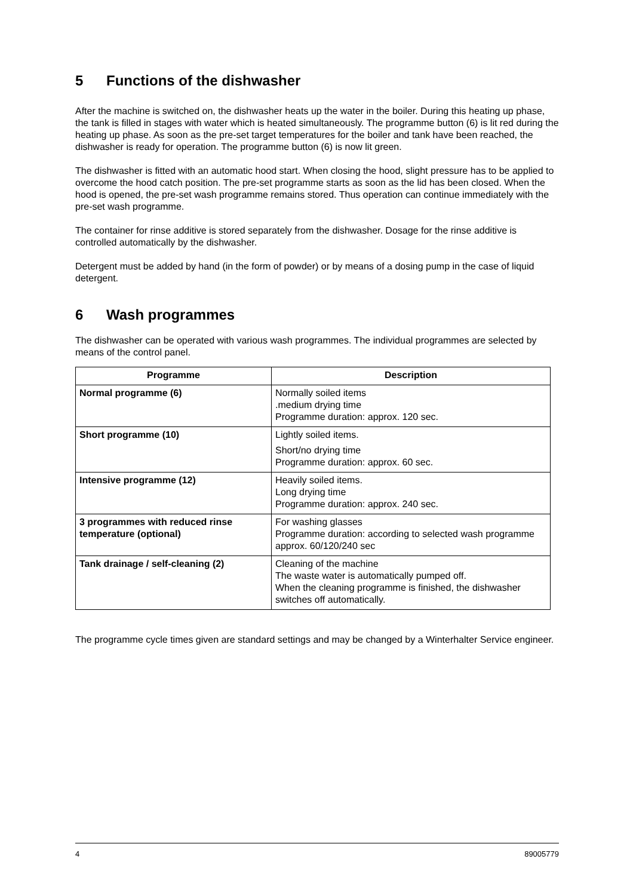5 Functions of the dishwasher
After the machine is switched on, the dishwasher heats up the water in the boiler. During this heating up phase, the tank is filled in stages with water which is heated simultaneously. The programme button (6) is lit red during the heating up phase. As soon as the pre-set target temperatures for the boiler and tank have been reached, the dishwasher is ready for operation. The programme button (6) is now lit green.
The dishwasher is fitted with an automatic hood start. When closing the hood, slight pressure has to be applied to overcome the hood catch position. The pre-set programme starts as soon as the lid has been closed. When the hood is opened, the pre-set wash programme remains stored. Thus operation can continue immediately with the pre-set wash programme.
The container for rinse additive is stored separately from the dishwasher. Dosage for the rinse additive is controlled automatically by the dishwasher.
Detergent must be added by hand (in the form of powder) or by means of a dosing pump in the case of liquid detergent.
6 Wash programmes
The dishwasher can be operated with various wash programmes. The individual programmes are selected by means of the control panel.
| Programme | Description |
| --- | --- |
| Normal programme (6) | Normally soiled items .medium drying time Programme duration: approx. 120 sec. |
| Short programme (10) | Lightly soiled items. Short/no drying time Programme duration: approx. 60 sec. |
| Intensive programme (12) | Heavily soiled items. Long drying time Programme duration: approx. 240 sec. |
| 3 programmes with reduced rinse temperature (optional) | For washing glasses Programme duration: according to selected wash programme approx. 60/120/240 sec |
| Tank drainage / self-cleaning (2) | Cleaning of the machine The waste water is automatically pumped off. When the cleaning programme is finished, the dishwasher switches off automatically. |
The programme cycle times given are standard settings and may be changed by a Winterhalter Service engineer.
4 89005779